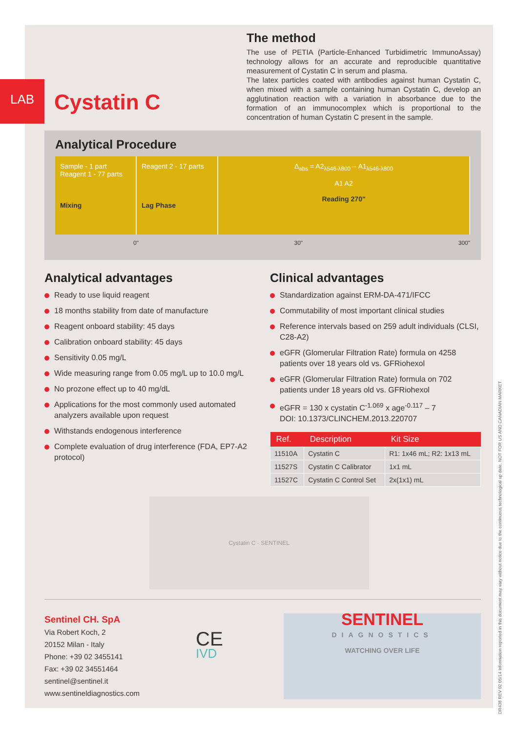LAB
Cystatin C
The method
The use of PETIA (Particle-Enhanced Turbidimetric ImmunoAssay) technology allows for an accurate and reproducible quantitative measurement of Cystatin C in serum and plasma.
The latex particles coated with antibodies against human Cystatin C, when mixed with a sample containing human Cystatin C, develop an agglutination reaction with a variation in absorbance due to the formation of an immunocomplex which is proportional to the concentration of human Cystatin C present in the sample.
Analytical Procedure
Sample - 1 part
Reagent 1 - 77 parts
Mixing
Reagent 2 - 17 parts
Lag Phase
Δ<sub>abs</sub> = A2<sub>λ546-λ800</sub> – A1<sub>λ546-λ800</sub>
A1 A2
Reading 270"
0" 30" 300"
Analytical advantages
Ready to use liquid reagent
18 months stability from date of manufacture
Reagent onboard stability: 45 days
Calibration onboard stability: 45 days
Sensitivity 0.05 mg/L
Wide measuring range from 0.05 mg/L up to 10.0 mg/L
No prozone effect up to 40 mg/dL
Applications for the most commonly used automated analyzers available upon request
Withstands endogenous interference
Complete evaluation of drug interference (FDA, EP7-A2 protocol)
Clinical advantages
Standardization against ERM-DA-471/IFCC
Commutability of most important clinical studies
Reference intervals based on 259 adult individuals (CLSI, C28-A2)
eGFR (Glomerular Filtration Rate) formula on 4258 patients over 18 years old vs. GFRiohexol
eGFR (Glomerular Filtration Rate) formula on 702 patients under 18 years old vs. GFRiohexol
eGFR = 130 x cystatin C<sup>-1.069</sup> x age<sup>-0.117</sup> – 7
DOI: 10.1373/CLINCHEM.2013.220707
| Ref. | Description | Kit Size |
| --- | --- | --- |
| 11510A | Cystatin C | R1: 1x46 mL; R2: 1x13 mL |
| 11527S | Cystatin C Calibrator | 1x1 mL |
| 11527C | Cystatin C Control Set | 2x(1x1) mL |
Cystatin C · SENTINEL
Sentinel CH. SpA
Via Robert Koch, 2
20152 Milan - Italy
Phone: +39 02 3455141
Fax: +39 02 34551464
sentinel@sentinel.it
www.sentineldiagnostics.com
CE
IVD
SENTINEL
DIAGNOSTICS
WATCHING OVER LIFE
DR438 REV 02 05/14 Information reported in this document may vary without notice due to the continuous technological up date. NOT FOR US AND CANADIAN MARKET